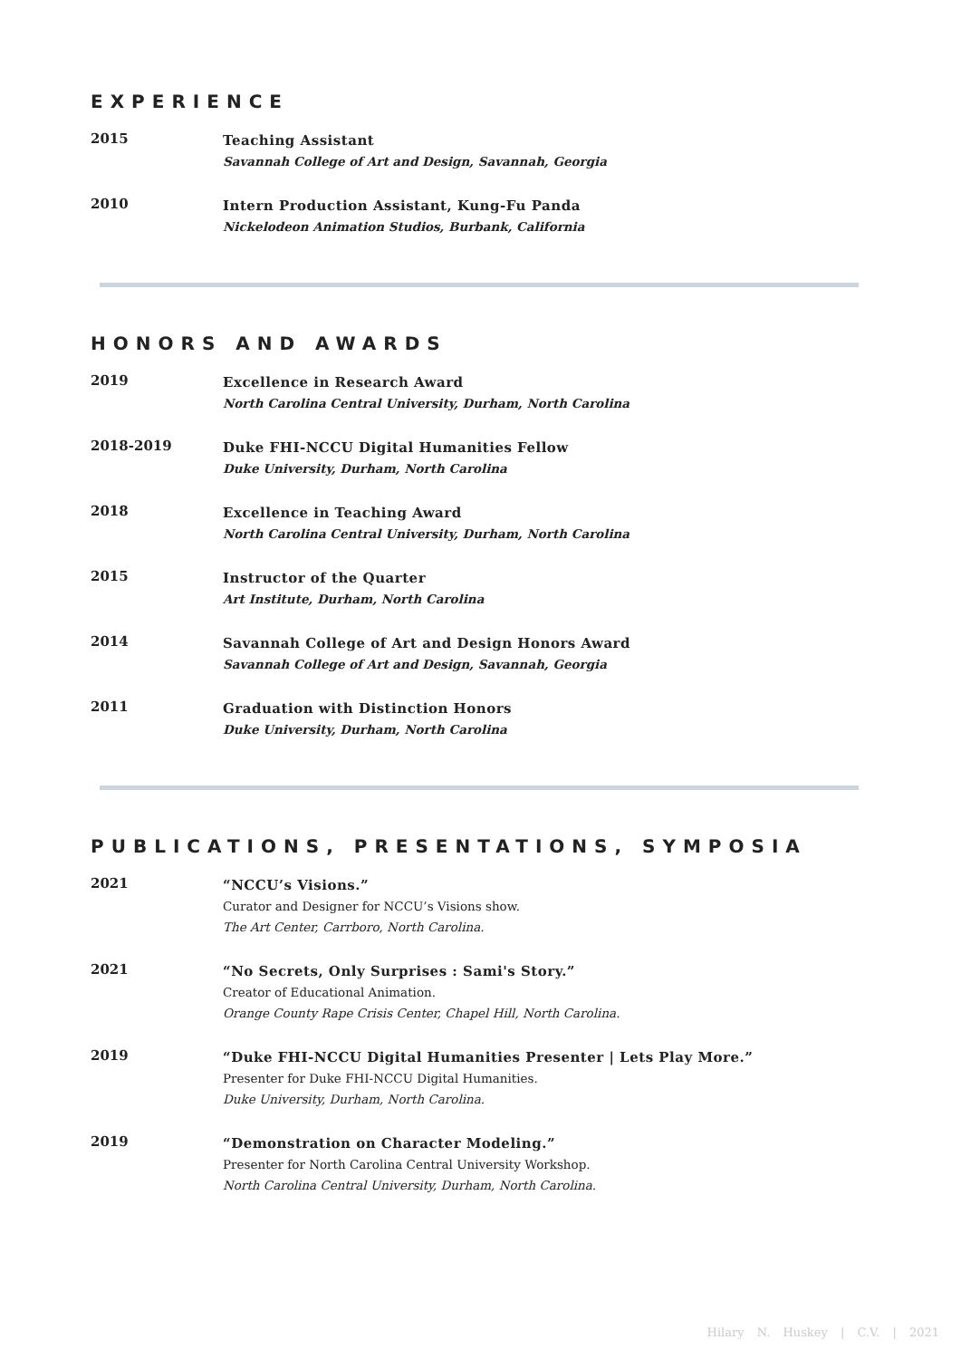EXPERIENCE
2015
Teaching Assistant
Savannah College of Art and Design, Savannah, Georgia
2010
Intern Production Assistant, Kung-Fu Panda
Nickelodeon Animation Studios, Burbank, California
HONORS AND AWARDS
2019
Excellence in Research Award
North Carolina Central University, Durham, North Carolina
2018-2019
Duke FHI-NCCU Digital Humanities Fellow
Duke University, Durham, North Carolina
2018
Excellence in Teaching Award
North Carolina Central University, Durham, North Carolina
2015
Instructor of the Quarter
Art Institute, Durham, North Carolina
2014
Savannah College of Art and Design Honors Award
Savannah College of Art and Design, Savannah, Georgia
2011
Graduation with Distinction Honors
Duke University, Durham, North Carolina
PUBLICATIONS, PRESENTATIONS, SYMPOSIA
2021
“NCCU’s Visions.”
Curator and Designer for NCCU’s Visions show.
The Art Center, Carrboro, North Carolina.
2021
“No Secrets, Only Surprises : Sami's Story.”
Creator of Educational Animation.
Orange County Rape Crisis Center, Chapel Hill, North Carolina.
2019
“Duke FHI-NCCU Digital Humanities Presenter | Lets Play More.”
Presenter for Duke FHI-NCCU Digital Humanities.
Duke University, Durham, North Carolina.
2019
“Demonstration on Character Modeling.”
Presenter for North Carolina Central University Workshop.
North Carolina Central University, Durham, North Carolina.
Hilary N. Huskey | C.V. | 2021